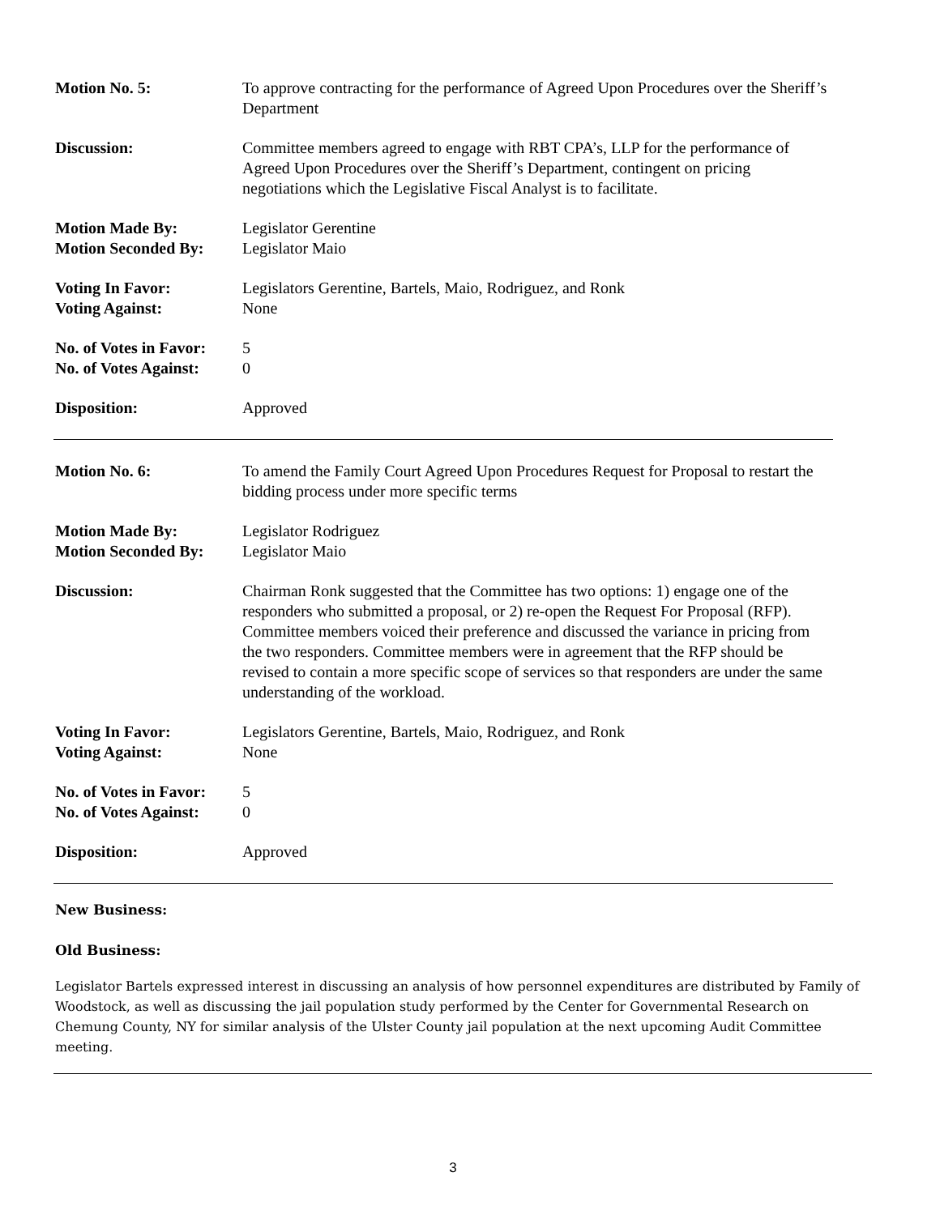Motion No. 5: To approve contracting for the performance of Agreed Upon Procedures over the Sheriff’s Department
Discussion: Committee members agreed to engage with RBT CPA’s, LLP for the performance of Agreed Upon Procedures over the Sheriff’s Department, contingent on pricing negotiations which the Legislative Fiscal Analyst is to facilitate.
Motion Made By:
Motion Seconded By:
Legislator Gerentine
Legislator Maio
Voting In Favor:
Voting Against:
Legislators Gerentine, Bartels, Maio, Rodriguez, and Ronk
None
No. of Votes in Favor:
No. of Votes Against:
5
0
Disposition: Approved
Motion No. 6: To amend the Family Court Agreed Upon Procedures Request for Proposal to restart the bidding process under more specific terms
Motion Made By:
Motion Seconded By:
Legislator Rodriguez
Legislator Maio
Discussion: Chairman Ronk suggested that the Committee has two options: 1) engage one of the responders who submitted a proposal, or 2) re-open the Request For Proposal (RFP). Committee members voiced their preference and discussed the variance in pricing from the two responders. Committee members were in agreement that the RFP should be revised to contain a more specific scope of services so that responders are under the same understanding of the workload.
Voting In Favor:
Voting Against:
Legislators Gerentine, Bartels, Maio, Rodriguez, and Ronk
None
No. of Votes in Favor:
No. of Votes Against:
5
0
Disposition: Approved
New Business:
Old Business:
Legislator Bartels expressed interest in discussing an analysis of how personnel expenditures are distributed by Family of Woodstock, as well as discussing the jail population study performed by the Center for Governmental Research on Chemung County, NY for similar analysis of the Ulster County jail population at the next upcoming Audit Committee meeting.
3